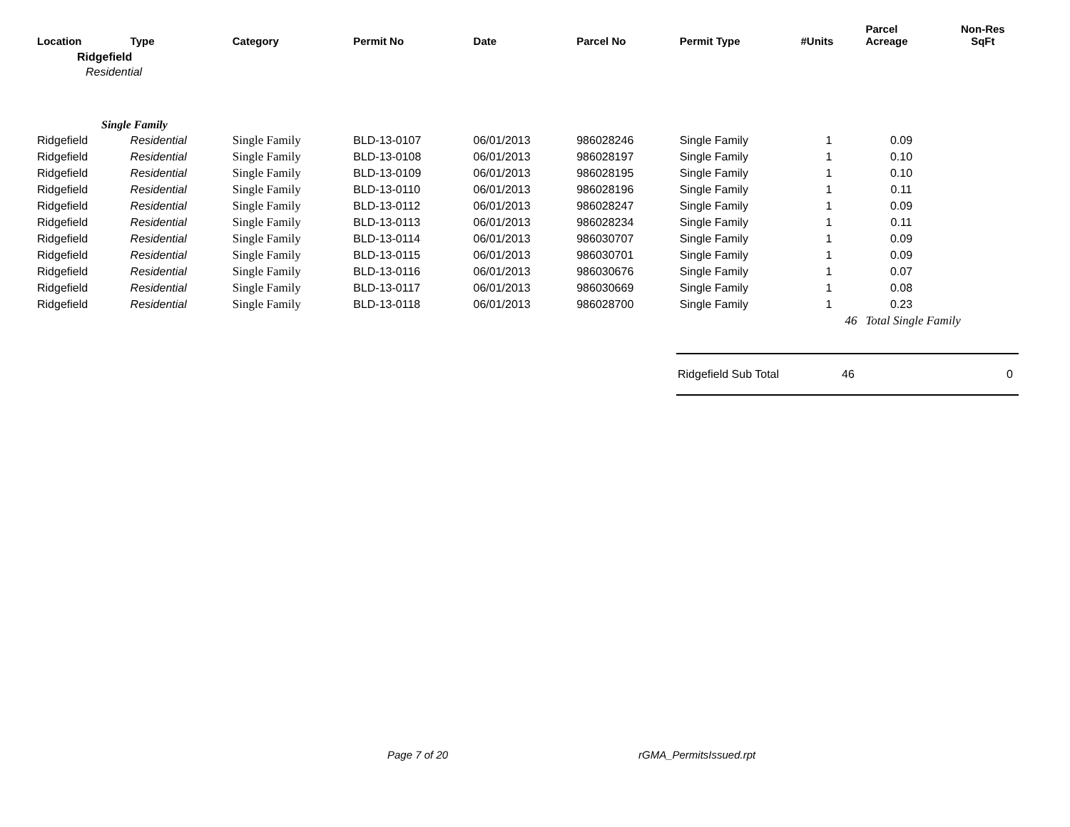| Location | Type | Category | Permit No | Date | Parcel No | Permit Type | #Units | Parcel Acreage | Non-Res SqFt |
| --- | --- | --- | --- | --- | --- | --- | --- | --- | --- |
| Ridgefield | | | | | | | | | |
| Residential | | | | | | | | | |
| Single Family | | | | | | | | | |
| Ridgefield | Residential | Single Family | BLD-13-0107 | 06/01/2013 | 986028246 | Single Family | 1 | 0.09 | |
| Ridgefield | Residential | Single Family | BLD-13-0108 | 06/01/2013 | 986028197 | Single Family | 1 | 0.10 | |
| Ridgefield | Residential | Single Family | BLD-13-0109 | 06/01/2013 | 986028195 | Single Family | 1 | 0.10 | |
| Ridgefield | Residential | Single Family | BLD-13-0110 | 06/01/2013 | 986028196 | Single Family | 1 | 0.11 | |
| Ridgefield | Residential | Single Family | BLD-13-0112 | 06/01/2013 | 986028247 | Single Family | 1 | 0.09 | |
| Ridgefield | Residential | Single Family | BLD-13-0113 | 06/01/2013 | 986028234 | Single Family | 1 | 0.11 | |
| Ridgefield | Residential | Single Family | BLD-13-0114 | 06/01/2013 | 986030707 | Single Family | 1 | 0.09 | |
| Ridgefield | Residential | Single Family | BLD-13-0115 | 06/01/2013 | 986030701 | Single Family | 1 | 0.09 | |
| Ridgefield | Residential | Single Family | BLD-13-0116 | 06/01/2013 | 986030676 | Single Family | 1 | 0.07 | |
| Ridgefield | Residential | Single Family | BLD-13-0117 | 06/01/2013 | 986030669 | Single Family | 1 | 0.08 | |
| Ridgefield | Residential | Single Family | BLD-13-0118 | 06/01/2013 | 986028700 | Single Family | 1 | 0.23 | |
| | | | | | | | 46 | Total Single Family | |
Ridgefield Sub Total 46 0
Page 7 of 20 rGMA_PermitsIssued.rpt